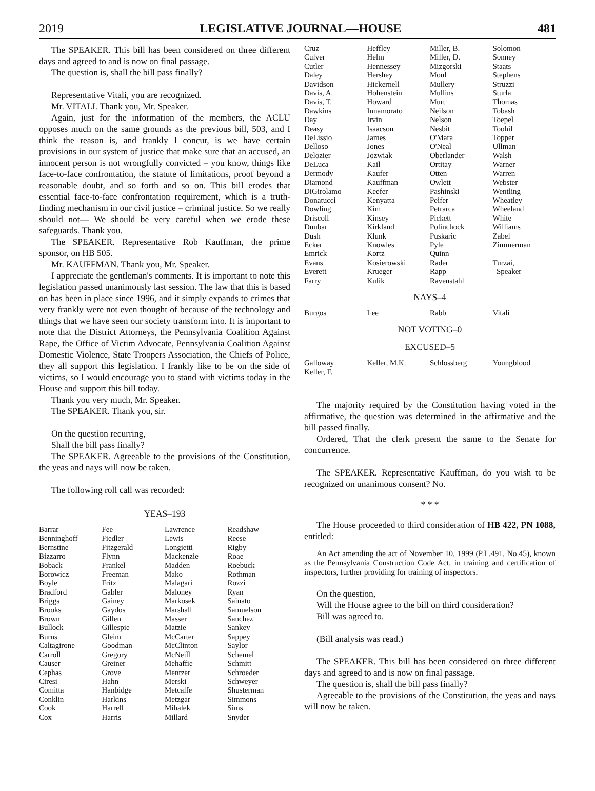2019 LEGISLATIVE JOURNAL—HOUSE 481
The SPEAKER. This bill has been considered on three different days and agreed to and is now on final passage.
The question is, shall the bill pass finally?
Representative Vitali, you are recognized.
Mr. VITALI. Thank you, Mr. Speaker.
Again, just for the information of the members, the ACLU opposes much on the same grounds as the previous bill, 503, and I think the reason is, and frankly I concur, is we have certain provisions in our system of justice that make sure that an accused, an innocent person is not wrongfully convicted – you know, things like face-to-face confrontation, the statute of limitations, proof beyond a reasonable doubt, and so forth and so on. This bill erodes that essential face-to-face confrontation requirement, which is a truth-finding mechanism in our civil justice – criminal justice. So we really should not— We should be very careful when we erode these safeguards. Thank you.
The SPEAKER. Representative Rob Kauffman, the prime sponsor, on HB 505.
Mr. KAUFFMAN. Thank you, Mr. Speaker.
I appreciate the gentleman's comments. It is important to note this legislation passed unanimously last session. The law that this is based on has been in place since 1996, and it simply expands to crimes that very frankly were not even thought of because of the technology and things that we have seen our society transform into. It is important to note that the District Attorneys, the Pennsylvania Coalition Against Rape, the Office of Victim Advocate, Pennsylvania Coalition Against Domestic Violence, State Troopers Association, the Chiefs of Police, they all support this legislation. I frankly like to be on the side of victims, so I would encourage you to stand with victims today in the House and support this bill today.
Thank you very much, Mr. Speaker.
The SPEAKER. Thank you, sir.
On the question recurring,
Shall the bill pass finally?
The SPEAKER. Agreeable to the provisions of the Constitution, the yeas and nays will now be taken.
The following roll call was recorded:
YEAS–193
| Barrar | Fee | Lawrence | Readshaw |
| Benninghoff | Fiedler | Lewis | Reese |
| Bernstine | Fitzgerald | Longietti | Rigby |
| Bizzarro | Flynn | Mackenzie | Roae |
| Boback | Frankel | Madden | Roebuck |
| Borowicz | Freeman | Mako | Rothman |
| Boyle | Fritz | Malagari | Rozzi |
| Bradford | Gabler | Maloney | Ryan |
| Briggs | Gainey | Markosek | Sainato |
| Brooks | Gaydos | Marshall | Samuelson |
| Brown | Gillen | Masser | Sanchez |
| Bullock | Gillespie | Matzie | Sankey |
| Burns | Gleim | McCarter | Sappey |
| Caltagirone | Goodman | McClinton | Saylor |
| Carroll | Gregory | McNeill | Schemel |
| Causer | Greiner | Mehaffie | Schmitt |
| Cephas | Grove | Mentzer | Schroeder |
| Ciresi | Hahn | Merski | Schweyer |
| Comitta | Hanbidge | Metcalfe | Shusterman |
| Conklin | Harkins | Metzgar | Simmons |
| Cook | Harrell | Mihalek | Sims |
| Cox | Harris | Millard | Snyder |
| Cruz | Heffley | Miller, B. | Solomon |
| Culver | Helm | Miller, D. | Sonney |
| Cutler | Hennessey | Mizgorski | Staats |
| Daley | Hershey | Moul | Stephens |
| Davidson | Hickernell | Mullery | Struzzi |
| Davis, A. | Hohenstein | Mullins | Sturla |
| Davis, T. | Howard | Murt | Thomas |
| Dawkins | Innamorato | Neilson | Tobash |
| Day | Irvin | Nelson | Toepel |
| Deasy | Isaacson | Nesbit | Toohil |
| DeLissio | James | O'Mara | Topper |
| Delloso | Jones | O'Neal | Ullman |
| Delozier | Jozwiak | Oberlander | Walsh |
| DeLuca | Kail | Ortitay | Warner |
| Dermody | Kaufer | Otten | Warren |
| Diamond | Kauffman | Owlett | Webster |
| DiGirolamo | Keefer | Pashinski | Wentling |
| Donatucci | Kenyatta | Peifer | Wheatley |
| Dowling | Kim | Petrarca | Wheeland |
| Driscoll | Kinsey | Pickett | White |
| Dunbar | Kirkland | Polinchock | Williams |
| Dush | Klunk | Puskaric | Zabel |
| Ecker | Knowles | Pyle | Zimmerman |
| Emrick | Kortz | Quinn | |
| Evans | Kosierowski | Rader | Turzai, |
| Everett | Krueger | Rapp | Speaker |
| Farry | Kulik | Ravenstahl | |
NAYS–4
| Burgos | Lee | Rabb | Vitali |
NOT VOTING–0
EXCUSED–5
| Galloway | Keller, M.K. | Schlossberg | Youngblood |
| Keller, F. | | | |
The majority required by the Constitution having voted in the affirmative, the question was determined in the affirmative and the bill passed finally.
Ordered, That the clerk present the same to the Senate for concurrence.
The SPEAKER. Representative Kauffman, do you wish to be recognized on unanimous consent? No.
* * *
The House proceeded to third consideration of HB 422, PN 1088, entitled:
An Act amending the act of November 10, 1999 (P.L.491, No.45), known as the Pennsylvania Construction Code Act, in training and certification of inspectors, further providing for training of inspectors.
On the question,
Will the House agree to the bill on third consideration?
Bill was agreed to.
(Bill analysis was read.)
The SPEAKER. This bill has been considered on three different days and agreed to and is now on final passage.
The question is, shall the bill pass finally?
Agreeable to the provisions of the Constitution, the yeas and nays will now be taken.